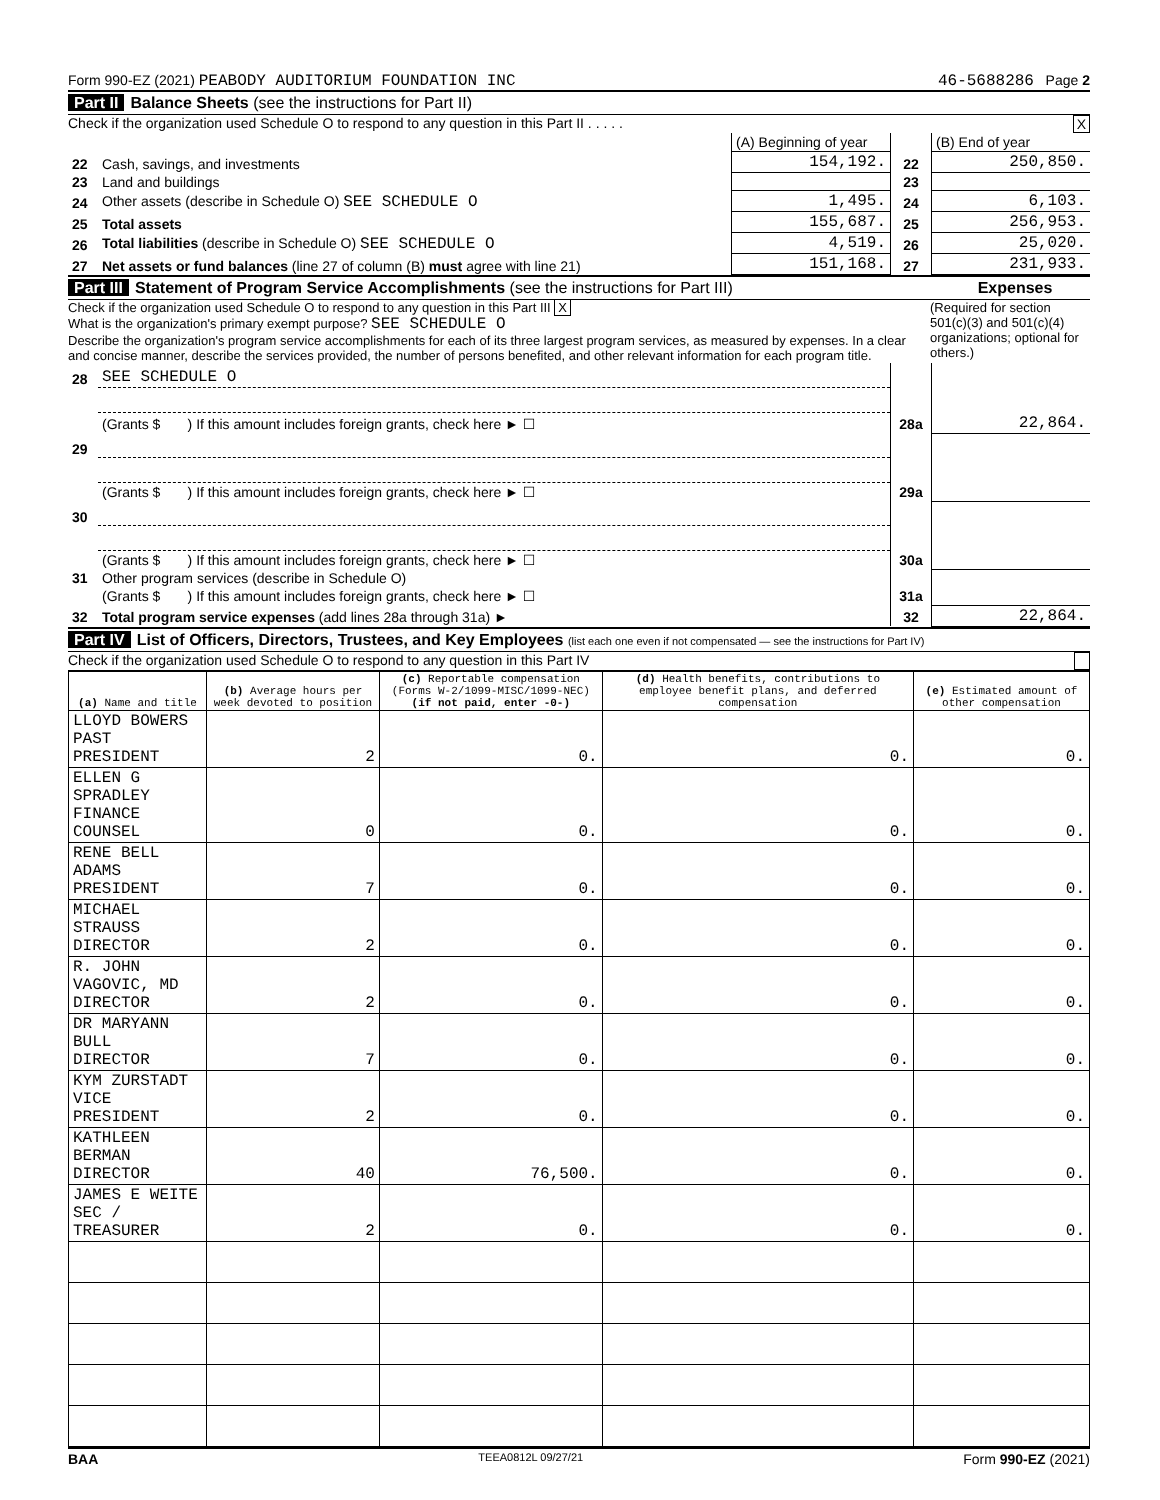Form 990-EZ (2021) PEABODY AUDITORIUM FOUNDATION INC 46-5688286 Page 2
Part II Balance Sheets (see the instructions for Part II)
Check if the organization used Schedule O to respond to any question in this Part II . . . . . X
| | | (A) Beginning of year | | (B) End of year |
| 22 | Cash, savings, and investments | 154,192. | 22 | 250,850. |
| 23 | Land and buildings | | 23 | |
| 24 | Other assets (describe in Schedule O) SEE SCHEDULE O | 1,495. | 24 | 6,103. |
| 25 | Total assets | 155,687. | 25 | 256,953. |
| 26 | Total liabilities (describe in Schedule O) SEE SCHEDULE O | 4,519. | 26 | 25,020. |
| 27 | Net assets or fund balances (line 27 of column (B) must agree with line 21) | 151,168. | 27 | 231,933. |
Part III Statement of Program Service Accomplishments (see the instructions for Part III) Expenses
Check if the organization used Schedule O to respond to any question in this Part III X
What is the organization's primary exempt purpose? SEE SCHEDULE O
Describe the organization's program service accomplishments for each of its three largest program services, as measured by expenses. In a clear and concise manner, describe the services provided, the number of persons benefited, and other relevant information for each program title.
(Required for section 501(c)(3) and 501(c)(4) organizations; optional for others.)
| 28 | SEE SCHEDULE O | | |
| | (Grants $ ) If this amount includes foreign grants, check here ► ☐ | 28a | 22,864. |
| 29 | | | |
| | (Grants $ ) If this amount includes foreign grants, check here ► ☐ | 29a | |
| 30 | | | |
| | (Grants $ ) If this amount includes foreign grants, check here ► ☐ | 30a | |
| 31 | Other program services (describe in Schedule O) | | |
| | (Grants $ ) If this amount includes foreign grants, check here ► ☐ | 31a | |
| 32 | Total program service expenses (add lines 28a through 31a) ► | 32 | 22,864. |
Part IV List of Officers, Directors, Trustees, and Key Employees (list each one even if not compensated — see the instructions for Part IV)
Check if the organization used Schedule O to respond to any question in this Part IV
| (a) Name and title | (b) Average hours per week devoted to position | (c) Reportable compensation (Forms W-2/1099-MISC/1099-NEC) (if not paid, enter -0-) | (d) Health benefits, contributions to employee benefit plans, and deferred compensation | (e) Estimated amount of other compensation |
| --- | --- | --- | --- | --- |
| LLOYD BOWERS PAST PRESIDENT | 2 | 0. | 0. | 0. |
| ELLEN G SPRADLEY FINANCE COUNSEL | 0 | 0. | 0. | 0. |
| RENE BELL ADAMS PRESIDENT | 7 | 0. | 0. | 0. |
| MICHAEL STRAUSS DIRECTOR | 2 | 0. | 0. | 0. |
| R. JOHN VAGOVIC, MD DIRECTOR | 2 | 0. | 0. | 0. |
| DR MARYANN BULL DIRECTOR | 7 | 0. | 0. | 0. |
| KYM ZURSTADT VICE PRESIDENT | 2 | 0. | 0. | 0. |
| KATHLEEN BERMAN DIRECTOR | 40 | 76,500. | 0. | 0. |
| JAMES E WEITE SEC / TREASURER | 2 | 0. | 0. | 0. |
BAA TEEA0812L 09/27/21 Form 990-EZ (2021)